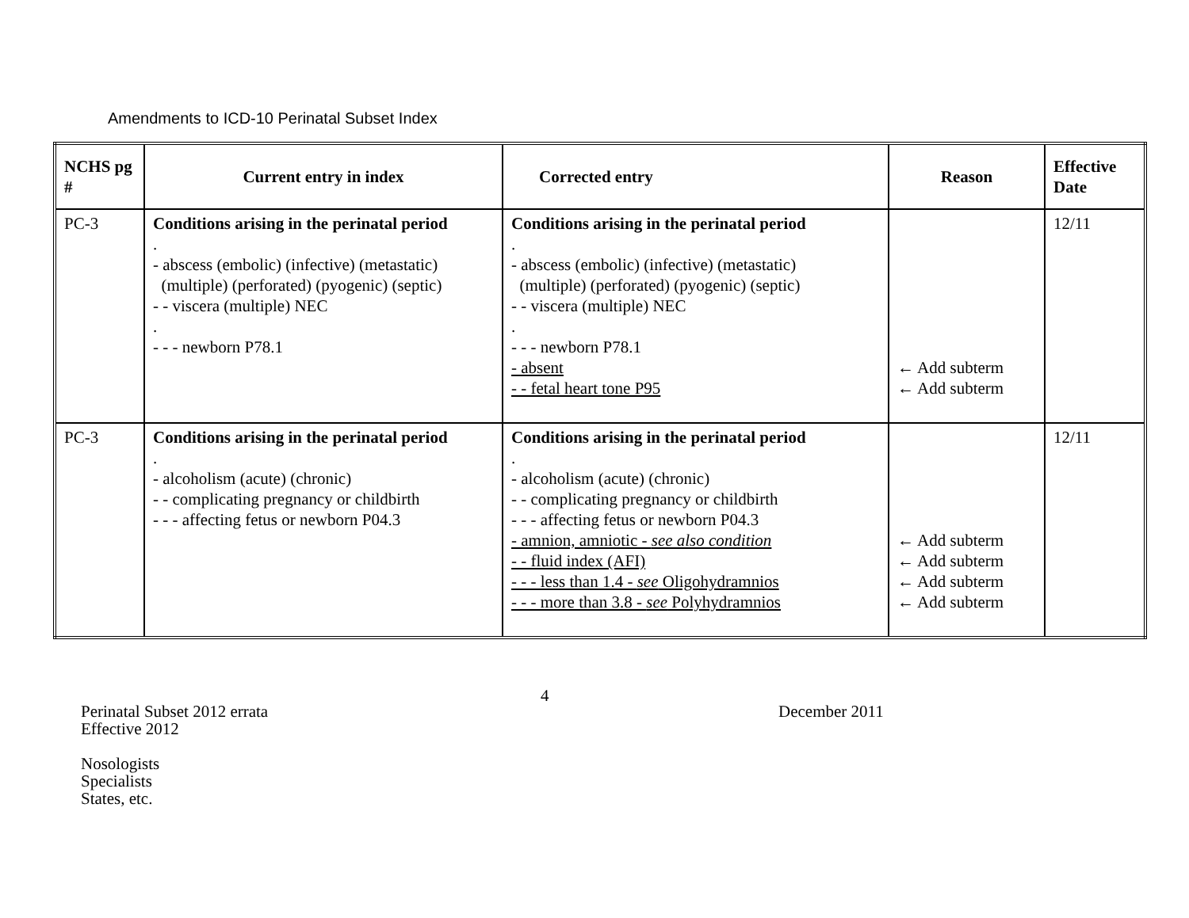Amendments to ICD-10 Perinatal Subset Index
| NCHS pg # | Current entry in index | Corrected entry | Reason | Effective Date |
| --- | --- | --- | --- | --- |
| PC-3 | Conditions arising in the perinatal period . - abscess (embolic) (infective) (metastatic) (multiple) (perforated) (pyogenic) (septic) - - viscera (multiple) NEC . - - - newborn P78.1 | Conditions arising in the perinatal period . - abscess (embolic) (infective) (metastatic) (multiple) (perforated) (pyogenic) (septic) - - viscera (multiple) NEC . - - - newborn P78.1 - absent - - fetal heart tone P95 | ← Add subterm ← Add subterm | 12/11 |
| PC-3 | Conditions arising in the perinatal period . - alcoholism (acute) (chronic) - - complicating pregnancy or childbirth - - - affecting fetus or newborn P04.3 | Conditions arising in the perinatal period . - alcoholism (acute) (chronic) - - complicating pregnancy or childbirth - - - affecting fetus or newborn P04.3 - amnion, amniotic - see also condition - - fluid index (AFI) - - - less than 1.4 - see Oligohydramnios - - - more than 3.8 - see Polyhydramnios | ← Add subterm ← Add subterm ← Add subterm ← Add subterm | 12/11 |
Perinatal Subset 2012 errata
Effective 2012
Nosologists
Specialists
States, etc.
4
December 2011